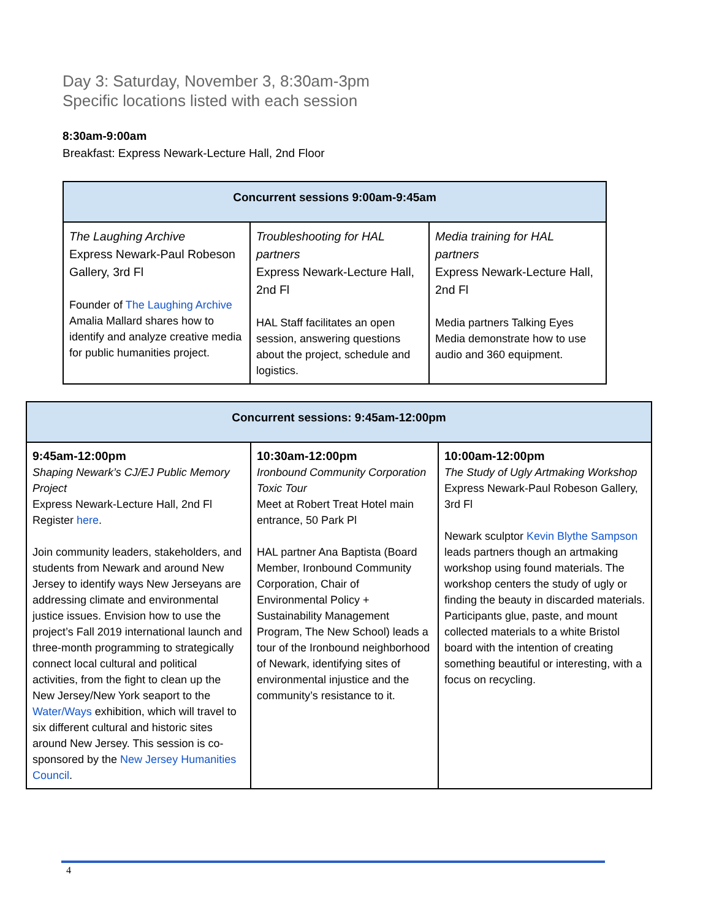Day 3: Saturday, November 3, 8:30am-3pm
Specific locations listed with each session
8:30am-9:00am
Breakfast: Express Newark-Lecture Hall, 2nd Floor
| Concurrent sessions 9:00am-9:45am | | |
| --- | --- | --- |
| The Laughing Archive Express Newark-Paul Robeson Gallery, 3rd Fl Founder of The Laughing Archive Amalia Mallard shares how to identify and analyze creative media for public humanities project. | Troubleshooting for HAL partners Express Newark-Lecture Hall, 2nd Fl HAL Staff facilitates an open session, answering questions about the project, schedule and logistics. | Media training for HAL partners Express Newark-Lecture Hall, 2nd Fl Media partners Talking Eyes Media demonstrate how to use audio and 360 equipment. |
| Concurrent sessions: 9:45am-12:00pm | | |
| --- | --- | --- |
| 9:45am-12:00pm Shaping Newark’s CJ/EJ Public Memory Project Express Newark-Lecture Hall, 2nd Fl Register here . Join community leaders, stakeholders, and students from Newark and around New Jersey to identify ways New Jerseyans are addressing climate and environmental justice issues. Envision how to use the project’s Fall 2019 international launch and three-month programming to strategically connect local cultural and political activities, from the fight to clean up the New Jersey/New York seaport to the Water/Ways exhibition, which will travel to six different cultural and historic sites around New Jersey. This session is co-sponsored by the New Jersey Humanities Council . | 10:30am-12:00pm Ironbound Community Corporation Toxic Tour Meet at Robert Treat Hotel main entrance, 50 Park Pl HAL partner Ana Baptista (Board Member, Ironbound Community Corporation, Chair of Environmental Policy + Sustainability Management Program, The New School) leads a tour of the Ironbound neighborhood of Newark, identifying sites of environmental injustice and the community’s resistance to it. | 10:00am-12:00pm The Study of Ugly Artmaking Workshop Express Newark-Paul Robeson Gallery, 3rd Fl Newark sculptor Kevin Blythe Sampson leads partners though an artmaking workshop using found materials. The workshop centers the study of ugly or finding the beauty in discarded materials. Participants glue, paste, and mount collected materials to a white Bristol board with the intention of creating something beautiful or interesting, with a focus on recycling. |
4